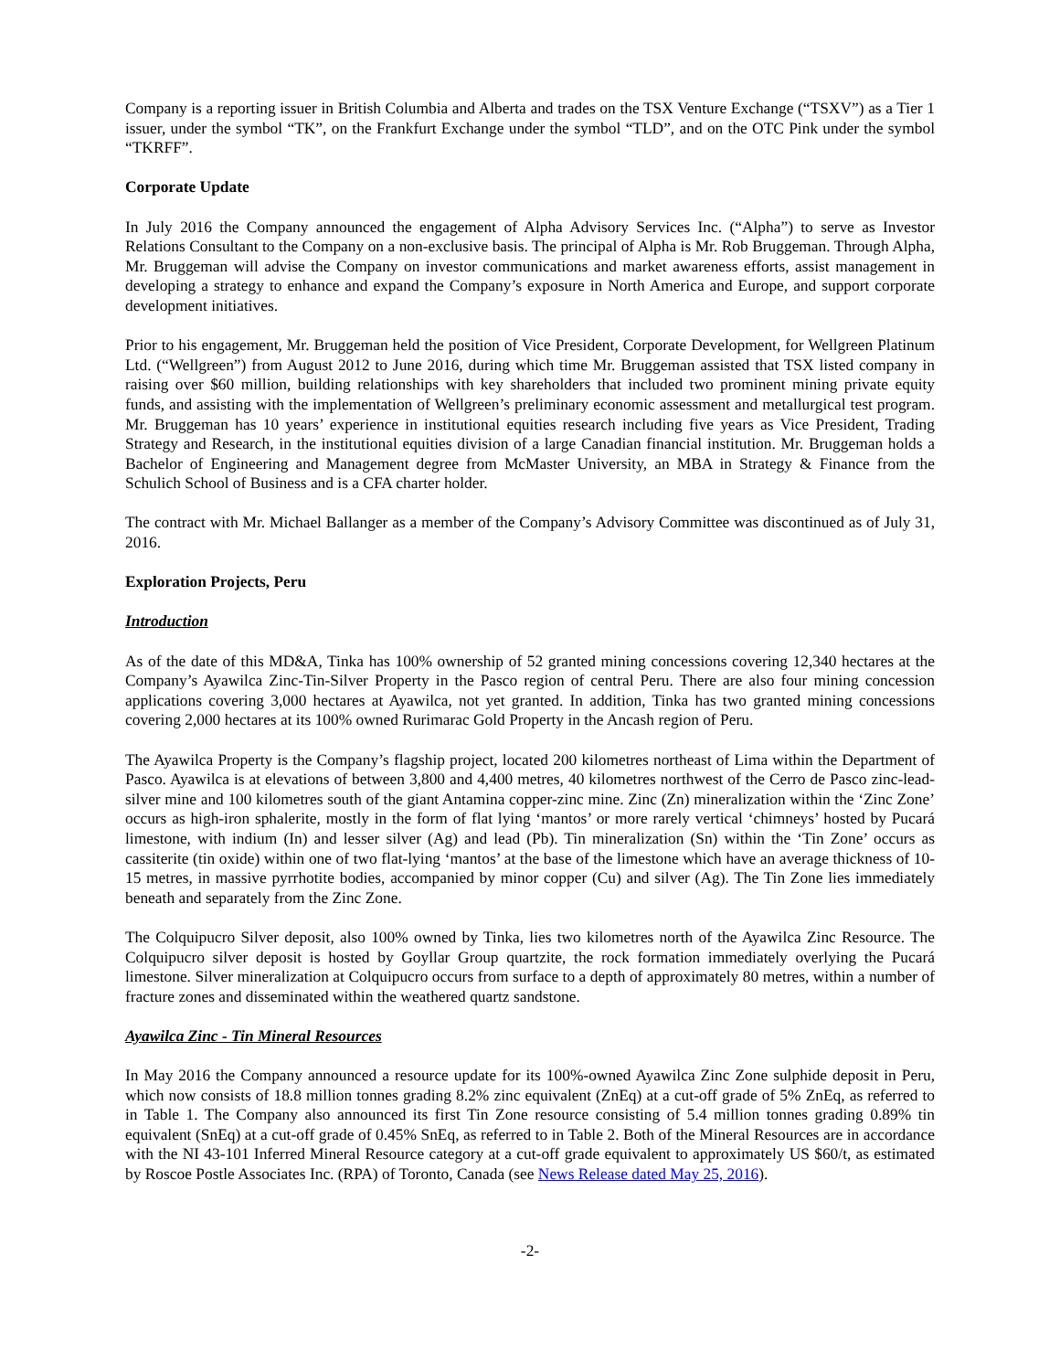Company is a reporting issuer in British Columbia and Alberta and trades on the TSX Venture Exchange (“TSXV”) as a Tier 1 issuer, under the symbol “TK”, on the Frankfurt Exchange under the symbol “TLD”, and on the OTC Pink under the symbol “TKRFF”.
Corporate Update
In July 2016 the Company announced the engagement of Alpha Advisory Services Inc. (“Alpha”) to serve as Investor Relations Consultant to the Company on a non-exclusive basis. The principal of Alpha is Mr. Rob Bruggeman. Through Alpha, Mr. Bruggeman will advise the Company on investor communications and market awareness efforts, assist management in developing a strategy to enhance and expand the Company’s exposure in North America and Europe, and support corporate development initiatives.
Prior to his engagement, Mr. Bruggeman held the position of Vice President, Corporate Development, for Wellgreen Platinum Ltd. (“Wellgreen”) from August 2012 to June 2016, during which time Mr. Bruggeman assisted that TSX listed company in raising over $60 million, building relationships with key shareholders that included two prominent mining private equity funds, and assisting with the implementation of Wellgreen’s preliminary economic assessment and metallurgical test program. Mr. Bruggeman has 10 years’ experience in institutional equities research including five years as Vice President, Trading Strategy and Research, in the institutional equities division of a large Canadian financial institution. Mr. Bruggeman holds a Bachelor of Engineering and Management degree from McMaster University, an MBA in Strategy & Finance from the Schulich School of Business and is a CFA charter holder.
The contract with Mr. Michael Ballanger as a member of the Company’s Advisory Committee was discontinued as of July 31, 2016.
Exploration Projects, Peru
Introduction
As of the date of this MD&A, Tinka has 100% ownership of 52 granted mining concessions covering 12,340 hectares at the Company’s Ayawilca Zinc-Tin-Silver Property in the Pasco region of central Peru. There are also four mining concession applications covering 3,000 hectares at Ayawilca, not yet granted. In addition, Tinka has two granted mining concessions covering 2,000 hectares at its 100% owned Rurimarac Gold Property in the Ancash region of Peru.
The Ayawilca Property is the Company’s flagship project, located 200 kilometres northeast of Lima within the Department of Pasco. Ayawilca is at elevations of between 3,800 and 4,400 metres, 40 kilometres northwest of the Cerro de Pasco zinc-lead-silver mine and 100 kilometres south of the giant Antamina copper-zinc mine. Zinc (Zn) mineralization within the ‘Zinc Zone’ occurs as high-iron sphalerite, mostly in the form of flat lying ‘mantos’ or more rarely vertical ‘chimneys’ hosted by Pucará limestone, with indium (In) and lesser silver (Ag) and lead (Pb). Tin mineralization (Sn) within the ‘Tin Zone’ occurs as cassiterite (tin oxide) within one of two flat-lying ‘mantos’ at the base of the limestone which have an average thickness of 10-15 metres, in massive pyrrhotite bodies, accompanied by minor copper (Cu) and silver (Ag). The Tin Zone lies immediately beneath and separately from the Zinc Zone.
The Colquipucro Silver deposit, also 100% owned by Tinka, lies two kilometres north of the Ayawilca Zinc Resource. The Colquipucro silver deposit is hosted by Goyllar Group quartzite, the rock formation immediately overlying the Pucará limestone. Silver mineralization at Colquipucro occurs from surface to a depth of approximately 80 metres, within a number of fracture zones and disseminated within the weathered quartz sandstone.
Ayawilca Zinc - Tin Mineral Resources
In May 2016 the Company announced a resource update for its 100%-owned Ayawilca Zinc Zone sulphide deposit in Peru, which now consists of 18.8 million tonnes grading 8.2% zinc equivalent (ZnEq) at a cut-off grade of 5% ZnEq, as referred to in Table 1. The Company also announced its first Tin Zone resource consisting of 5.4 million tonnes grading 0.89% tin equivalent (SnEq) at a cut-off grade of 0.45% SnEq, as referred to in Table 2. Both of the Mineral Resources are in accordance with the NI 43-101 Inferred Mineral Resource category at a cut-off grade equivalent to approximately US $60/t, as estimated by Roscoe Postle Associates Inc. (RPA) of Toronto, Canada (see News Release dated May 25, 2016).
-2-